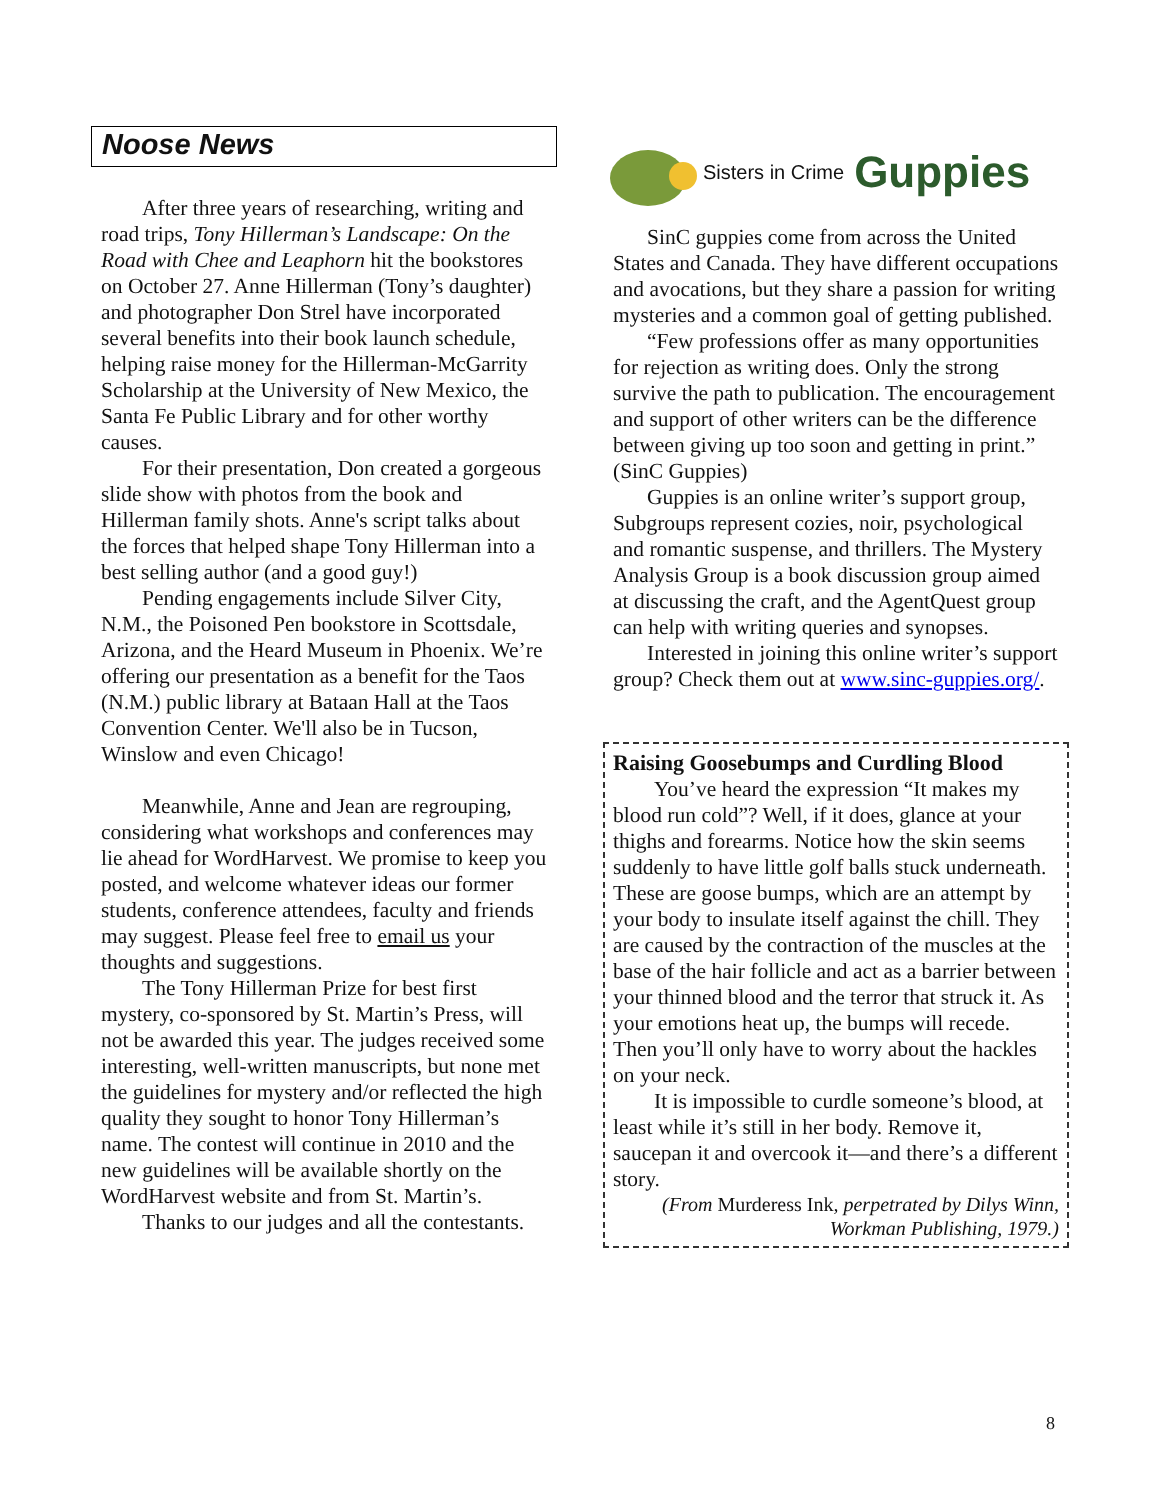Noose News
After three years of researching, writing and road trips, Tony Hillerman’s Landscape: On the Road with Chee and Leaphorn hit the bookstores on October 27. Anne Hillerman (Tony’s daughter) and photographer Don Strel have incorporated several benefits into their book launch schedule, helping raise money for the Hillerman-McGarrity Scholarship at the University of New Mexico, the Santa Fe Public Library and for other worthy causes.
For their presentation, Don created a gorgeous slide show with photos from the book and Hillerman family shots. Anne's script talks about the forces that helped shape Tony Hillerman into a best selling author (and a good guy!)
Pending engagements include Silver City, N.M., the Poisoned Pen bookstore in Scottsdale, Arizona, and the Heard Museum in Phoenix. We’re offering our presentation as a benefit for the Taos (N.M.) public library at Bataan Hall at the Taos Convention Center. We'll also be in Tucson, Winslow and even Chicago!
Meanwhile, Anne and Jean are regrouping, considering what workshops and conferences may lie ahead for WordHarvest. We promise to keep you posted, and welcome whatever ideas our former students, conference attendees, faculty and friends may suggest. Please feel free to email us your thoughts and suggestions.
The Tony Hillerman Prize for best first mystery, co-sponsored by St. Martin’s Press, will not be awarded this year. The judges received some interesting, well-written manuscripts, but none met the guidelines for mystery and/or reflected the high quality they sought to honor Tony Hillerman’s name. The contest will continue in 2010 and the new guidelines will be available shortly on the WordHarvest website and from St. Martin’s.
Thanks to our judges and all the contestants.
Sisters in Crime Guppies
SinC guppies come from across the United States and Canada. They have different occupations and avocations, but they share a passion for writing mysteries and a common goal of getting published.
“Few professions offer as many opportunities for rejection as writing does. Only the strong survive the path to publication. The encouragement and support of other writers can be the difference between giving up too soon and getting in print.” (SinC Guppies)
Guppies is an online writer’s support group, Subgroups represent cozies, noir, psychological and romantic suspense, and thrillers. The Mystery Analysis Group is a book discussion group aimed at discussing the craft, and the AgentQuest group can help with writing queries and synopses.
Interested in joining this online writer’s support group? Check them out at www.sinc-guppies.org/.
Raising Goosebumps and Curdling Blood
You’ve heard the expression “It makes my blood run cold”? Well, if it does, glance at your thighs and forearms. Notice how the skin seems suddenly to have little golf balls stuck underneath. These are goose bumps, which are an attempt by your body to insulate itself against the chill. They are caused by the contraction of the muscles at the base of the hair follicle and act as a barrier between your thinned blood and the terror that struck it. As your emotions heat up, the bumps will recede. Then you’ll only have to worry about the hackles on your neck.
It is impossible to curdle someone’s blood, at least while it’s still in her body. Remove it, saucepan it and overcook it—and there’s a different story.
(From Murderess Ink, perpetrated by Dilys Winn,
Workman Publishing, 1979.)
8